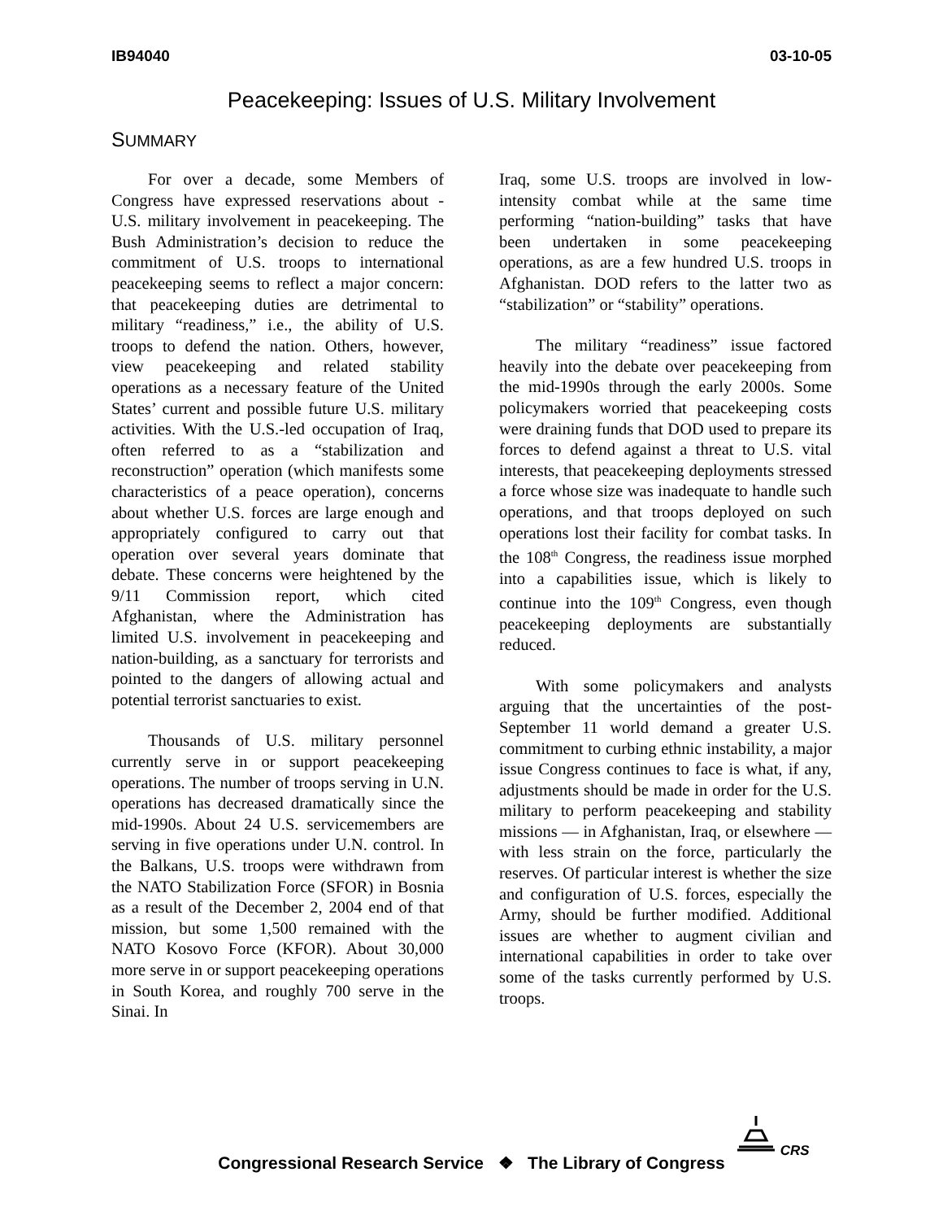IB94040 03-10-05
Peacekeeping: Issues of U.S. Military Involvement
SUMMARY
For over a decade, some Members of Congress have expressed reservations about - U.S. military involvement in peacekeeping. The Bush Administration’s decision to reduce the commitment of U.S. troops to international peacekeeping seems to reflect a major concern: that peacekeeping duties are detrimental to military “readiness,” i.e., the ability of U.S. troops to defend the nation. Others, however, view peacekeeping and related stability operations as a necessary feature of the United States’ current and possible future U.S. military activities. With the U.S.-led occupation of Iraq, often referred to as a “stabilization and reconstruction” operation (which manifests some characteristics of a peace operation), concerns about whether U.S. forces are large enough and appropriately configured to carry out that operation over several years dominate that debate. These concerns were heightened by the 9/11 Commission report, which cited Afghanistan, where the Administration has limited U.S. involvement in peacekeeping and nation-building, as a sanctuary for terrorists and pointed to the dangers of allowing actual and potential terrorist sanctuaries to exist.
Thousands of U.S. military personnel currently serve in or support peacekeeping operations. The number of troops serving in U.N. operations has decreased dramatically since the mid-1990s. About 24 U.S. servicemembers are serving in five operations under U.N. control. In the Balkans, U.S. troops were withdrawn from the NATO Stabilization Force (SFOR) in Bosnia as a result of the December 2, 2004 end of that mission, but some 1,500 remained with the NATO Kosovo Force (KFOR). About 30,000 more serve in or support peacekeeping operations in South Korea, and roughly 700 serve in the Sinai. In
Iraq, some U.S. troops are involved in low-intensity combat while at the same time performing “nation-building” tasks that have been undertaken in some peacekeeping operations, as are a few hundred U.S. troops in Afghanistan. DOD refers to the latter two as “stabilization” or “stability” operations.
The military “readiness” issue factored heavily into the debate over peacekeeping from the mid-1990s through the early 2000s. Some policymakers worried that peacekeeping costs were draining funds that DOD used to prepare its forces to defend against a threat to U.S. vital interests, that peacekeeping deployments stressed a force whose size was inadequate to handle such operations, and that troops deployed on such operations lost their facility for combat tasks. In the 108<sup>th</sup> Congress, the readiness issue morphed into a capabilities issue, which is likely to continue into the 109<sup>th</sup> Congress, even though peacekeeping deployments are substantially reduced.
With some policymakers and analysts arguing that the uncertainties of the post-September 11 world demand a greater U.S. commitment to curbing ethnic instability, a major issue Congress continues to face is what, if any, adjustments should be made in order for the U.S. military to perform peacekeeping and stability missions — in Afghanistan, Iraq, or elsewhere — with less strain on the force, particularly the reserves. Of particular interest is whether the size and configuration of U.S. forces, especially the Army, should be further modified. Additional issues are whether to augment civilian and international capabilities in order to take over some of the tasks currently performed by U.S. troops.
Congressional Research Service ❖ The Library of Congress
CRS